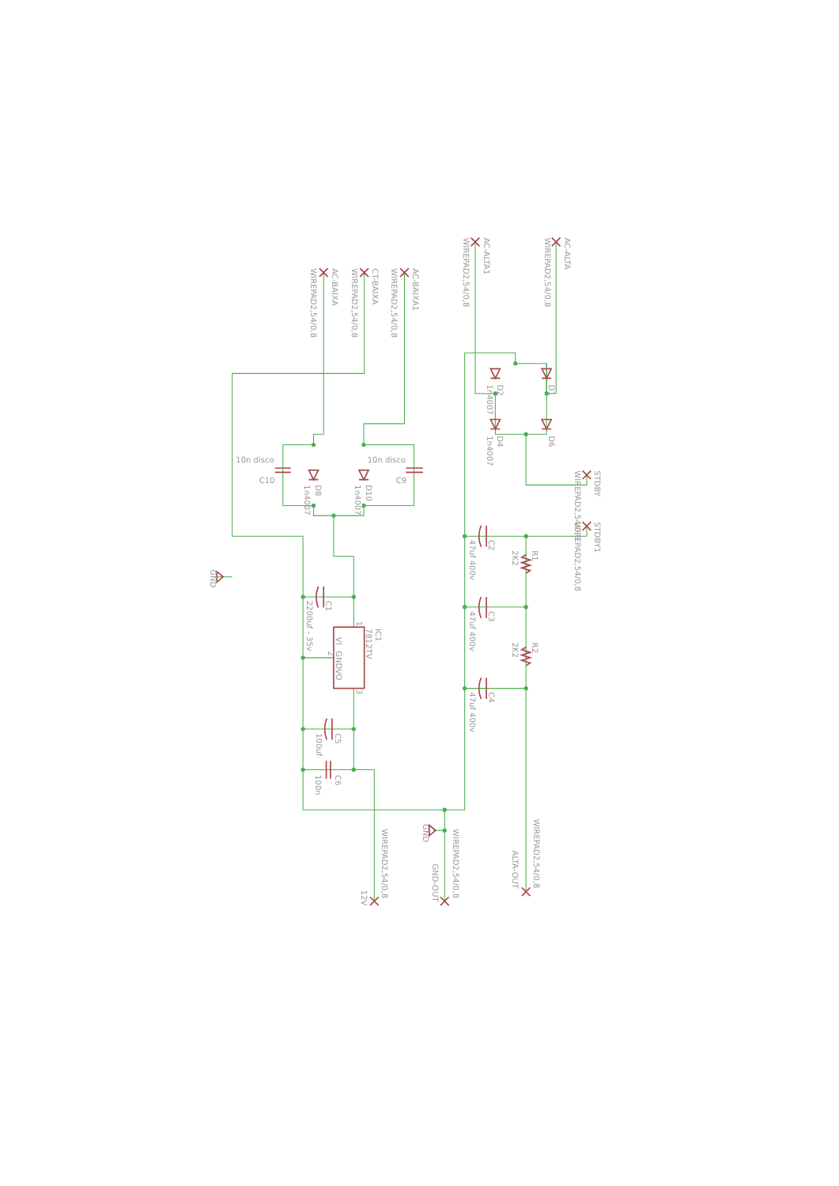AC-BAIXA
WIREPAD2,54/0,8
CT-BAIXA
WIREPAD2,54/0,8
AC-BAIXA1
WIREPAD2,54/0,8
AC-ALTA1
WIREPAD2,54/0,8
AC-ALTA
WIREPAD2,54/0,8
D2
1n4007
D1
D4
1n4007
D6
10n disco
C10
10n disco
C9
D8
1n4007
D10
1n4007
STDBY
WIREPAD2,54/0,8
STDBY1
WIREPAD2,54/0,8
C2
47uf 400v
R1
2K2
C3
47uf 400v
R2
2K2
C4
47uf 400v
GND
C1
2200uf - 35v
IC1
7812TV
1
VI
GND
2
VO
3
C5
100uf
C6
100n
GND
WIREPAD2,54/0,8
12V
WIREPAD2,54/0,8
GND-OUT
WIREPAD2,54/0,8
ALTA-OUT